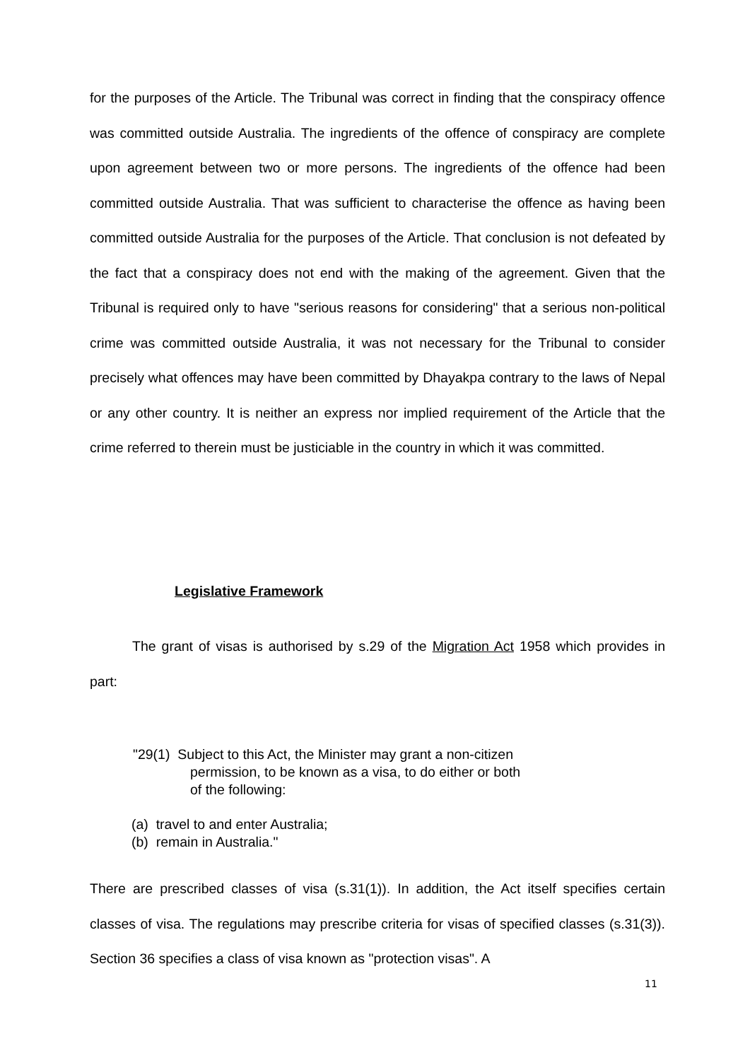for the purposes of the Article. The Tribunal was correct in finding that the conspiracy offence was committed outside Australia. The ingredients of the offence of conspiracy are complete upon agreement between two or more persons. The ingredients of the offence had been committed outside Australia. That was sufficient to characterise the offence as having been committed outside Australia for the purposes of the Article. That conclusion is not defeated by the fact that a conspiracy does not end with the making of the agreement. Given that the Tribunal is required only to have "serious reasons for considering" that a serious non-political crime was committed outside Australia, it was not necessary for the Tribunal to consider precisely what offences may have been committed by Dhayakpa contrary to the laws of Nepal or any other country. It is neither an express nor implied requirement of the Article that the crime referred to therein must be justiciable in the country in which it was committed.
Legislative Framework
The grant of visas is authorised by s.29 of the Migration Act 1958 which provides in part:
"29(1) Subject to this Act, the Minister may grant a non-citizen
permission, to be known as a visa, to do either or both
of the following:
(a) travel to and enter Australia;
(b) remain in Australia."
There are prescribed classes of visa (s.31(1)). In addition, the Act itself specifies certain classes of visa. The regulations may prescribe criteria for visas of specified classes (s.31(3)). Section 36 specifies a class of visa known as "protection visas". A
11